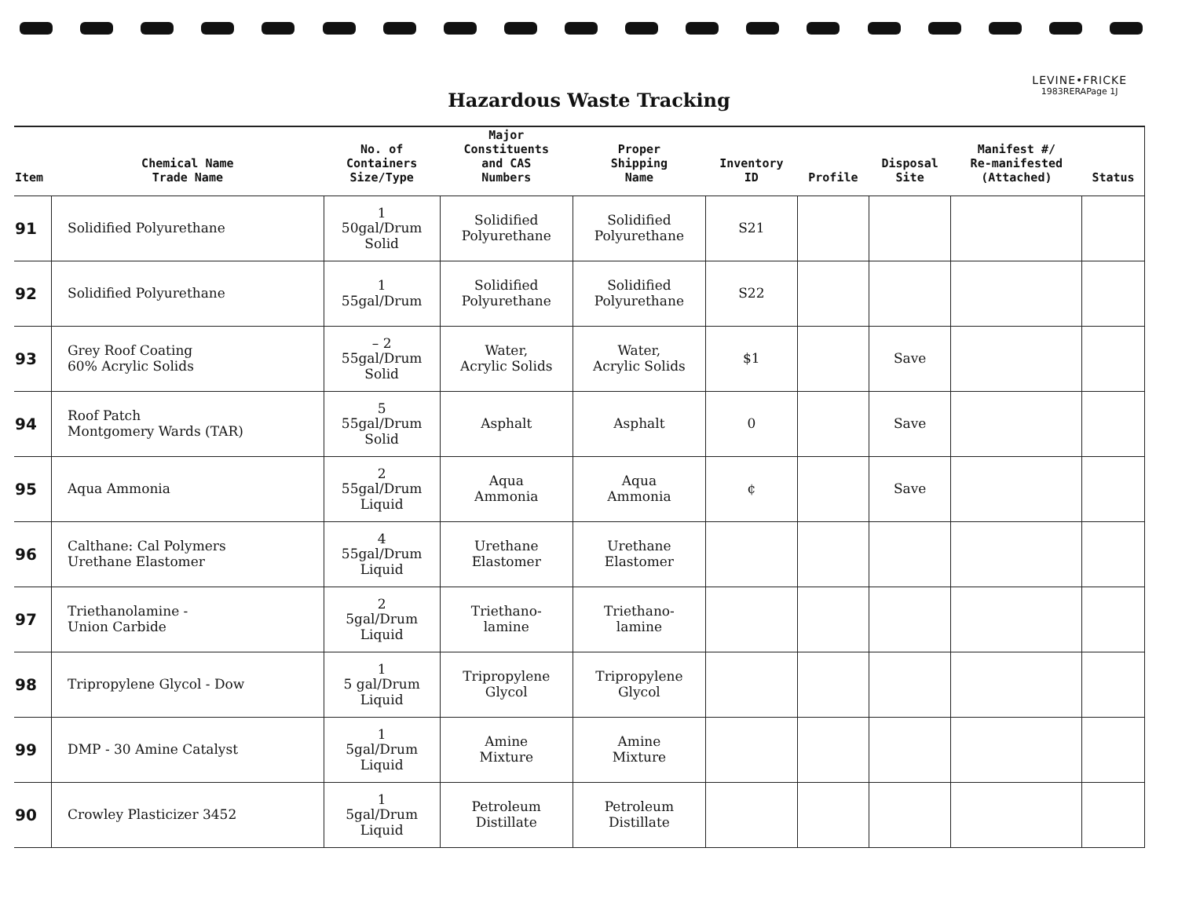LEVINE•FRICKE
1983RERAPage 1J
Hazardous Waste Tracking
| Item | Chemical Name Trade Name | No. of Containers Size/Type | Major Constituents and CAS Numbers | Proper Shipping Name | Inventory ID | Profile | Disposal Site | Manifest #/ Re-manifested (Attached) | Status |
| --- | --- | --- | --- | --- | --- | --- | --- | --- | --- |
| 91 | Solidified Polyurethane | 1 50gal/Drum Solid | Solidified Polyurethane | Solidified Polyurethane | S21 | | | | |
| 92 | Solidified Polyurethane | 1 55gal/Drum | Solidified Polyurethane | Solidified Polyurethane | S22 | | | | |
| 93 | Grey Roof Coating 60% Acrylic Solids | – 2 55gal/Drum Solid | Water, Acrylic Solids | Water, Acrylic Solids | $1 | | Save | | |
| 94 | Roof Patch Montgomery Wards (TAR) | 5 55gal/Drum Solid | Asphalt | Asphalt | 0 | | Save | | |
| 95 | Aqua Ammonia | 2 55gal/Drum Liquid | Aqua Ammonia | Aqua Ammonia | ¢ | | Save | | |
| 96 | Calthane: Cal Polymers Urethane Elastomer | 4 55gal/Drum Liquid | Urethane Elastomer | Urethane Elastomer | | | | | |
| 97 | Triethanolamine - Union Carbide | 2 5gal/Drum Liquid | Triethano- lamine | Triethano- lamine | | | | | |
| 98 | Tripropylene Glycol - Dow | 1 5 gal/Drum Liquid | Tripropylene Glycol | Tripropylene Glycol | | | | | |
| 99 | DMP - 30 Amine Catalyst | 1 5gal/Drum Liquid | Amine Mixture | Amine Mixture | | | | | |
| 90 | Crowley Plasticizer 3452 | 1 5gal/Drum Liquid | Petroleum Distillate | Petroleum Distillate | | | | | |